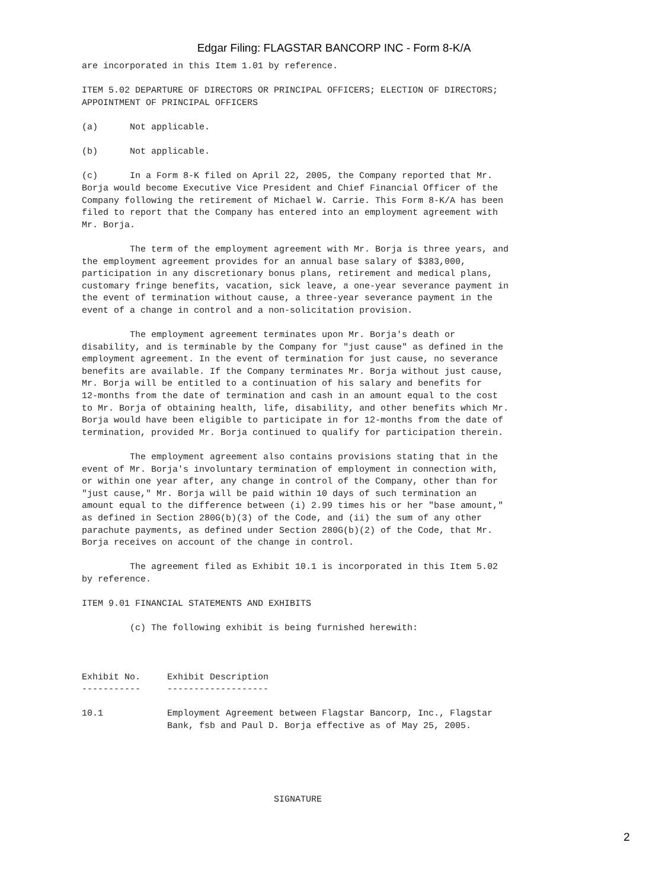Edgar Filing: FLAGSTAR BANCORP INC - Form 8-K/A
are incorporated in this Item 1.01 by reference.

ITEM 5.02 DEPARTURE OF DIRECTORS OR PRINCIPAL OFFICERS; ELECTION OF DIRECTORS;
APPOINTMENT OF PRINCIPAL OFFICERS

(a)      Not applicable.

(b)      Not applicable.

(c)      In a Form 8-K filed on April 22, 2005, the Company reported that Mr.
Borja would become Executive Vice President and Chief Financial Officer of the
Company following the retirement of Michael W. Carrie. This Form 8-K/A has been
filed to report that the Company has entered into an employment agreement with
Mr. Borja.

         The term of the employment agreement with Mr. Borja is three years, and
the employment agreement provides for an annual base salary of $383,000,
participation in any discretionary bonus plans, retirement and medical plans,
customary fringe benefits, vacation, sick leave, a one-year severance payment in
the event of termination without cause, a three-year severance payment in the
event of a change in control and a non-solicitation provision.

         The employment agreement terminates upon Mr. Borja's death or
disability, and is terminable by the Company for "just cause" as defined in the
employment agreement. In the event of termination for just cause, no severance
benefits are available. If the Company terminates Mr. Borja without just cause,
Mr. Borja will be entitled to a continuation of his salary and benefits for
12-months from the date of termination and cash in an amount equal to the cost
to Mr. Borja of obtaining health, life, disability, and other benefits which Mr.
Borja would have been eligible to participate in for 12-months from the date of
termination, provided Mr. Borja continued to qualify for participation therein.

         The employment agreement also contains provisions stating that in the
event of Mr. Borja's involuntary termination of employment in connection with,
or within one year after, any change in control of the Company, other than for
"just cause," Mr. Borja will be paid within 10 days of such termination an
amount equal to the difference between (i) 2.99 times his or her "base amount,"
as defined in Section 280G(b)(3) of the Code, and (ii) the sum of any other
parachute payments, as defined under Section 280G(b)(2) of the Code, that Mr.
Borja receives on account of the change in control.

         The agreement filed as Exhibit 10.1 is incorporated in this Item 5.02
by reference.

ITEM 9.01 FINANCIAL STATEMENTS AND EXHIBITS

         (c) The following exhibit is being furnished herewith:



Exhibit No.     Exhibit Description
-----------     -------------------

10.1            Employment Agreement between Flagstar Bancorp, Inc., Flagstar
                Bank, fsb and Paul D. Borja effective as of May 25, 2005.





                                    SIGNATURE
2